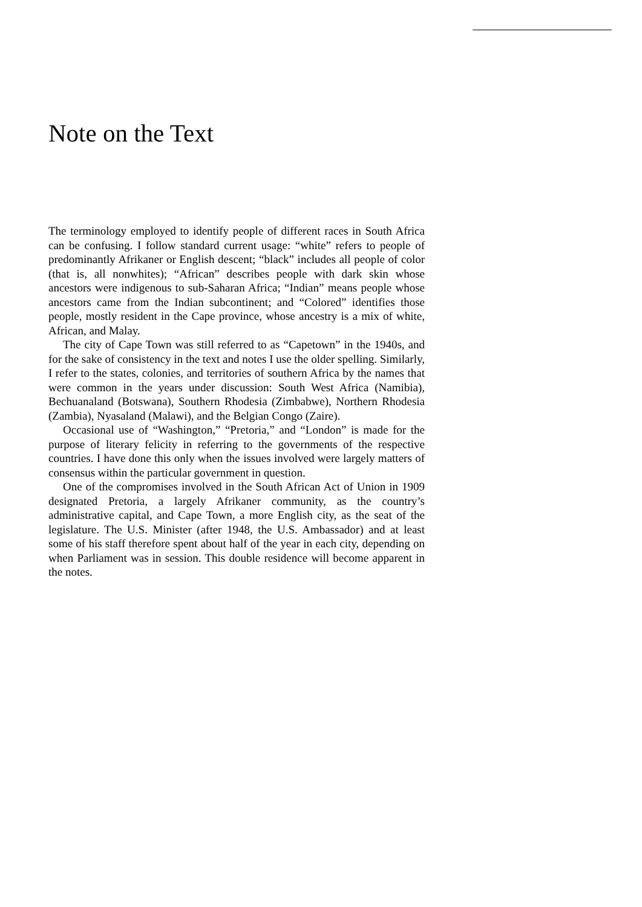Note on the Text
The terminology employed to identify people of different races in South Africa can be confusing. I follow standard current usage: “white” refers to people of predominantly Afrikaner or English descent; “black” includes all people of color (that is, all nonwhites); “African” describes people with dark skin whose ancestors were indigenous to sub-Saharan Africa; “Indian” means people whose ancestors came from the Indian subcontinent; and “Colored” identifies those people, mostly resident in the Cape province, whose ancestry is a mix of white, African, and Malay.
The city of Cape Town was still referred to as “Capetown” in the 1940s, and for the sake of consistency in the text and notes I use the older spelling. Similarly, I refer to the states, colonies, and territories of southern Africa by the names that were common in the years under discussion: South West Africa (Namibia), Bechuanaland (Botswana), Southern Rhodesia (Zimbabwe), Northern Rhodesia (Zambia), Nyasaland (Malawi), and the Belgian Congo (Zaire).
Occasional use of “Washington,” “Pretoria,” and “London” is made for the purpose of literary felicity in referring to the governments of the respective countries. I have done this only when the issues involved were largely matters of consensus within the particular government in question.
One of the compromises involved in the South African Act of Union in 1909 designated Pretoria, a largely Afrikaner community, as the country’s administrative capital, and Cape Town, a more English city, as the seat of the legislature. The U.S. Minister (after 1948, the U.S. Ambassador) and at least some of his staff therefore spent about half of the year in each city, depending on when Parliament was in session. This double residence will become apparent in the notes.